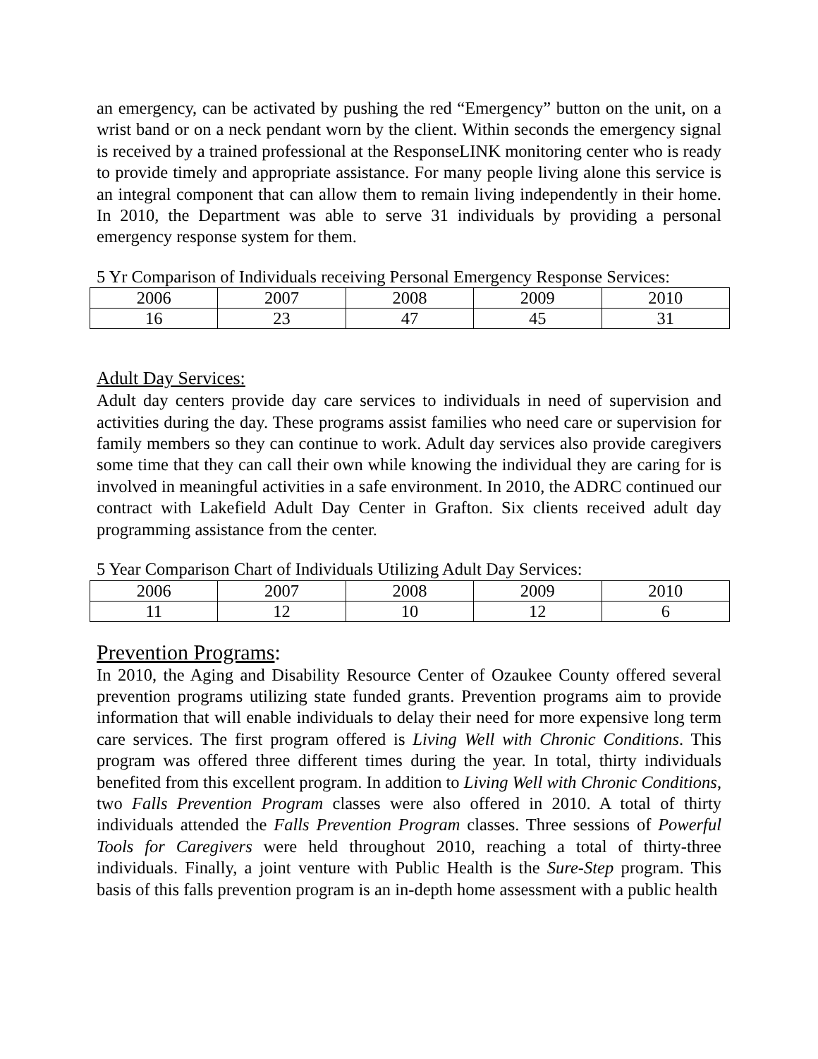an emergency, can be activated by pushing the red “Emergency” button on the unit, on a wrist band or on a neck pendant worn by the client. Within seconds the emergency signal is received by a trained professional at the ResponseLINK monitoring center who is ready to provide timely and appropriate assistance. For many people living alone this service is an integral component that can allow them to remain living independently in their home. In 2010, the Department was able to serve 31 individuals by providing a personal emergency response system for them.
5 Yr Comparison of Individuals receiving Personal Emergency Response Services:
| 2006 | 2007 | 2008 | 2009 | 2010 |
| 16 | 23 | 47 | 45 | 31 |
Adult Day Services:
Adult day centers provide day care services to individuals in need of supervision and activities during the day. These programs assist families who need care or supervision for family members so they can continue to work. Adult day services also provide caregivers some time that they can call their own while knowing the individual they are caring for is involved in meaningful activities in a safe environment. In 2010, the ADRC continued our contract with Lakefield Adult Day Center in Grafton. Six clients received adult day programming assistance from the center.
5 Year Comparison Chart of Individuals Utilizing Adult Day Services:
| 2006 | 2007 | 2008 | 2009 | 2010 |
| 11 | 12 | 10 | 12 | 6 |
Prevention Programs:
In 2010, the Aging and Disability Resource Center of Ozaukee County offered several prevention programs utilizing state funded grants. Prevention programs aim to provide information that will enable individuals to delay their need for more expensive long term care services. The first program offered is Living Well with Chronic Conditions. This program was offered three different times during the year. In total, thirty individuals benefited from this excellent program. In addition to Living Well with Chronic Conditions, two Falls Prevention Program classes were also offered in 2010. A total of thirty individuals attended the Falls Prevention Program classes. Three sessions of Powerful Tools for Caregivers were held throughout 2010, reaching a total of thirty-three individuals. Finally, a joint venture with Public Health is the Sure-Step program. This basis of this falls prevention program is an in-depth home assessment with a public health